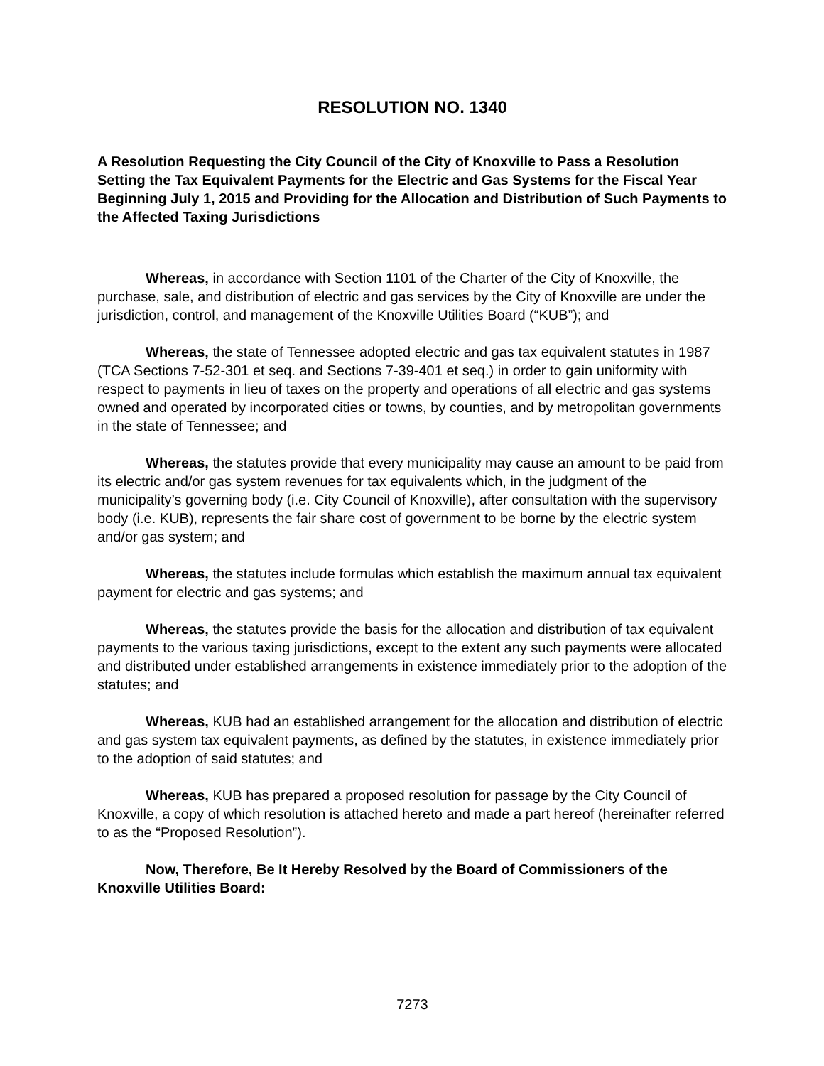RESOLUTION NO. 1340
A Resolution Requesting the City Council of the City of Knoxville to Pass a Resolution Setting the Tax Equivalent Payments for the Electric and Gas Systems for the Fiscal Year Beginning July 1, 2015 and Providing for the Allocation and Distribution of Such Payments to the Affected Taxing Jurisdictions
Whereas, in accordance with Section 1101 of the Charter of the City of Knoxville, the purchase, sale, and distribution of electric and gas services by the City of Knoxville are under the jurisdiction, control, and management of the Knoxville Utilities Board (“KUB”); and
Whereas, the state of Tennessee adopted electric and gas tax equivalent statutes in 1987 (TCA Sections 7-52-301 et seq. and Sections 7-39-401 et seq.) in order to gain uniformity with respect to payments in lieu of taxes on the property and operations of all electric and gas systems owned and operated by incorporated cities or towns, by counties, and by metropolitan governments in the state of Tennessee; and
Whereas, the statutes provide that every municipality may cause an amount to be paid from its electric and/or gas system revenues for tax equivalents which, in the judgment of the municipality’s governing body (i.e. City Council of Knoxville), after consultation with the supervisory body (i.e. KUB), represents the fair share cost of government to be borne by the electric system and/or gas system; and
Whereas, the statutes include formulas which establish the maximum annual tax equivalent payment for electric and gas systems; and
Whereas, the statutes provide the basis for the allocation and distribution of tax equivalent payments to the various taxing jurisdictions, except to the extent any such payments were allocated and distributed under established arrangements in existence immediately prior to the adoption of the statutes; and
Whereas, KUB had an established arrangement for the allocation and distribution of electric and gas system tax equivalent payments, as defined by the statutes, in existence immediately prior to the adoption of said statutes; and
Whereas, KUB has prepared a proposed resolution for passage by the City Council of Knoxville, a copy of which resolution is attached hereto and made a part hereof (hereinafter referred to as the “Proposed Resolution”).
Now, Therefore, Be It Hereby Resolved by the Board of Commissioners of the Knoxville Utilities Board:
7273